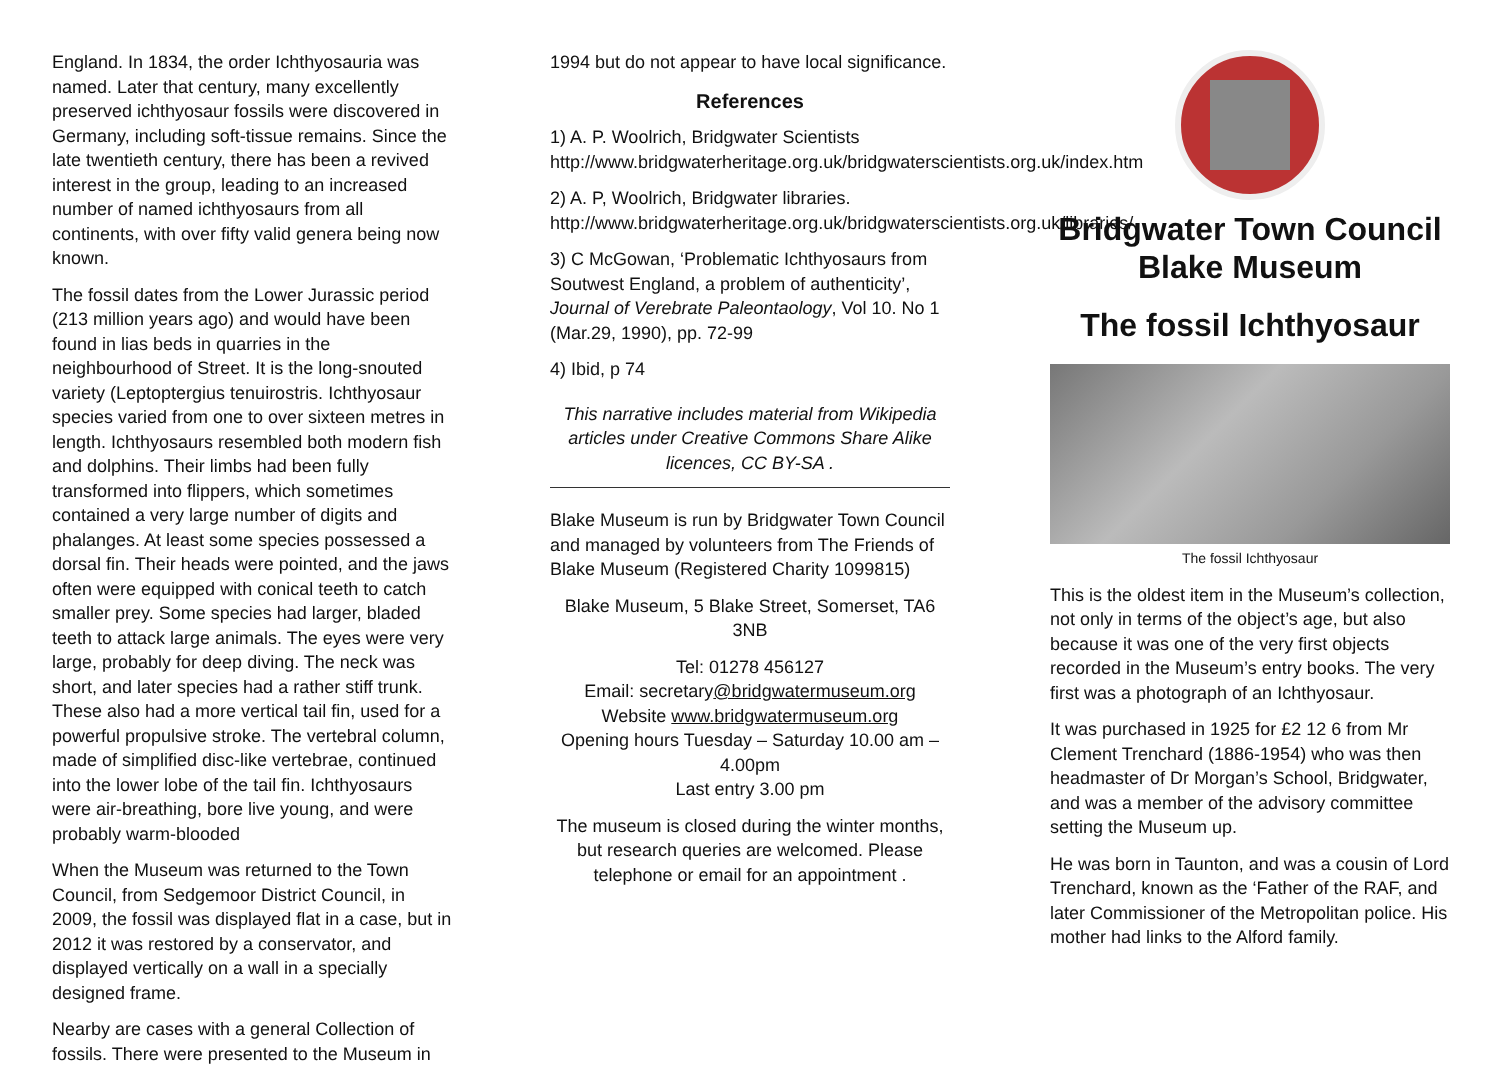England. In 1834, the order Ichthyosauria was named. Later that century, many excellently preserved ichthyosaur fossils were discovered in Germany, including soft-tissue remains. Since the late twentieth century, there has been a revived interest in the group, leading to an increased number of named ichthyosaurs from all continents, with over fifty valid genera being now known.
The fossil dates from the Lower Jurassic period (213 million years ago) and would have been found in lias beds in quarries in the neighbourhood of Street. It is the long-snouted variety (Leptoptergius tenuirostris. Ichthyosaur species varied from one to over sixteen metres in length. Ichthyosaurs resembled both modern fish and dolphins. Their limbs had been fully transformed into flippers, which sometimes contained a very large number of digits and phalanges. At least some species possessed a dorsal fin. Their heads were pointed, and the jaws often were equipped with conical teeth to catch smaller prey. Some species had larger, bladed teeth to attack large animals. The eyes were very large, probably for deep diving. The neck was short, and later species had a rather stiff trunk. These also had a more vertical tail fin, used for a powerful propulsive stroke. The vertebral column, made of simplified disc-like vertebrae, continued into the lower lobe of the tail fin. Ichthyosaurs were air-breathing, bore live young, and were probably warm-blooded
When the Museum was returned to the Town Council, from Sedgemoor District Council, in 2009, the fossil was displayed flat in a case, but in 2012 it was restored by a conservator, and displayed vertically on a wall in a specially designed frame.
Nearby are cases with a general Collection of fossils. There were presented to the Museum in
1994 but do not appear to have local significance.
References
1) A. P. Woolrich, Bridgwater Scientists http://www.bridgwaterheritage.org.uk/bridgwaterscientists.org.uk/index.htm
2) A. P, Woolrich, Bridgwater libraries. http://www.bridgwaterheritage.org.uk/bridgwaterscientists.org.uk/libraries/
3) C McGowan, ‘Problematic Ichthyosaurs from Soutwest England, a problem of authenticity’, Journal of Verebrate Paleontaology, Vol 10. No 1 (Mar.29, 1990), pp. 72-99
4) Ibid, p 74
This narrative includes material from Wikipedia articles under Creative Commons Share Alike licences, CC BY-SA .
Blake Museum is run by Bridgwater Town Council and managed by volunteers from The Friends of Blake Museum (Registered Charity 1099815)
Blake Museum, 5 Blake Street, Somerset, TA6 3NB
Tel: 01278 456127
Email: secretary@bridgwatermuseum.org
Website www.bridgwatermuseum.org
Opening hours Tuesday – Saturday 10.00 am – 4.00pm
Last entry 3.00 pm
The museum is closed during the winter months, but research queries are welcomed. Please telephone or email for an appointment .
Bridgwater Town Council
Blake Museum
The fossil Ichthyosaur
The fossil Ichthyosaur
This is the oldest item in the Museum’s collection, not only in terms of the object’s age, but also because it was one of the very first objects recorded in the Museum’s entry books. The very first was a photograph of an Ichthyosaur.
It was purchased in 1925 for £2 12 6 from Mr Clement Trenchard (1886-1954) who was then headmaster of Dr Morgan’s School, Bridgwater, and was a member of the advisory committee setting the Museum up.
He was born in Taunton, and was a cousin of Lord Trenchard, known as the ‘Father of the RAF, and later Commissioner of the Metropolitan police. His mother had links to the Alford family.